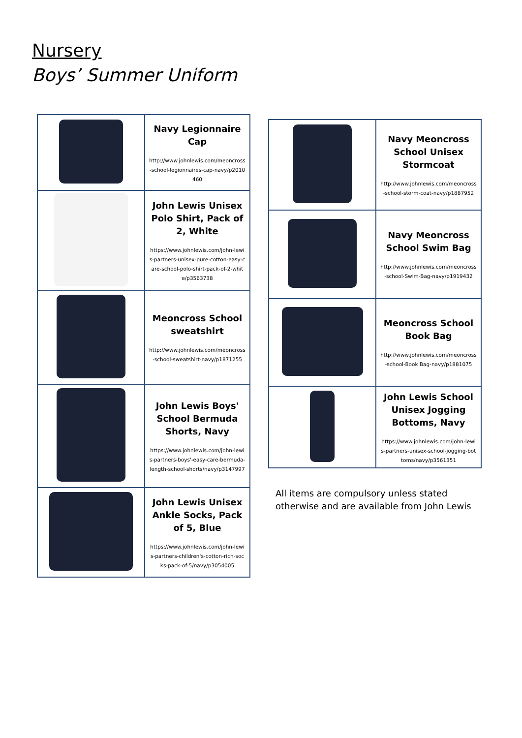Nursery
Boys’ Summer Uniform
| | Navy Legionnaire Cap http://www.johnlewis.com/meoncross-school-legionnaires-cap-navy/p2010460 |
| | John Lewis Unisex Polo Shirt, Pack of 2, White https://www.johnlewis.com/john-lewis-partners-unisex-pure-cotton-easy-care-school-polo-shirt-pack-of-2-white/p3563738 |
| | Meoncross School sweatshirt http://www.johnlewis.com/meoncross-school-sweatshirt-navy/p1871255 |
| | John Lewis Boys' School Bermuda Shorts, Navy https://www.johnlewis.com/john-lewis-partners-boys'-easy-care-bermuda-length-school-shorts/navy/p3147997 |
| | John Lewis Unisex Ankle Socks, Pack of 5, Blue https://www.johnlewis.com/john-lewis-partners-children's-cotton-rich-socks-pack-of-5/navy/p3054005 |
| | Navy Meoncross School Unisex Stormcoat http://www.johnlewis.com/meoncross-school-storm-coat-navy/p1887952 |
| | Navy Meoncross School Swim Bag http://www.johnlewis.com/meoncross-school-Swim-Bag-navy/p1919432 |
| | Meoncross School Book Bag http://www.johnlewis.com/meoncross-school-Book Bag-navy/p1881075 |
| | John Lewis School Unisex Jogging Bottoms, Navy https://www.johnlewis.com/john-lewis-partners-unisex-school-jogging-bottoms/navy/p3561351 |
All items are compulsory unless stated otherwise and are available from John Lewis